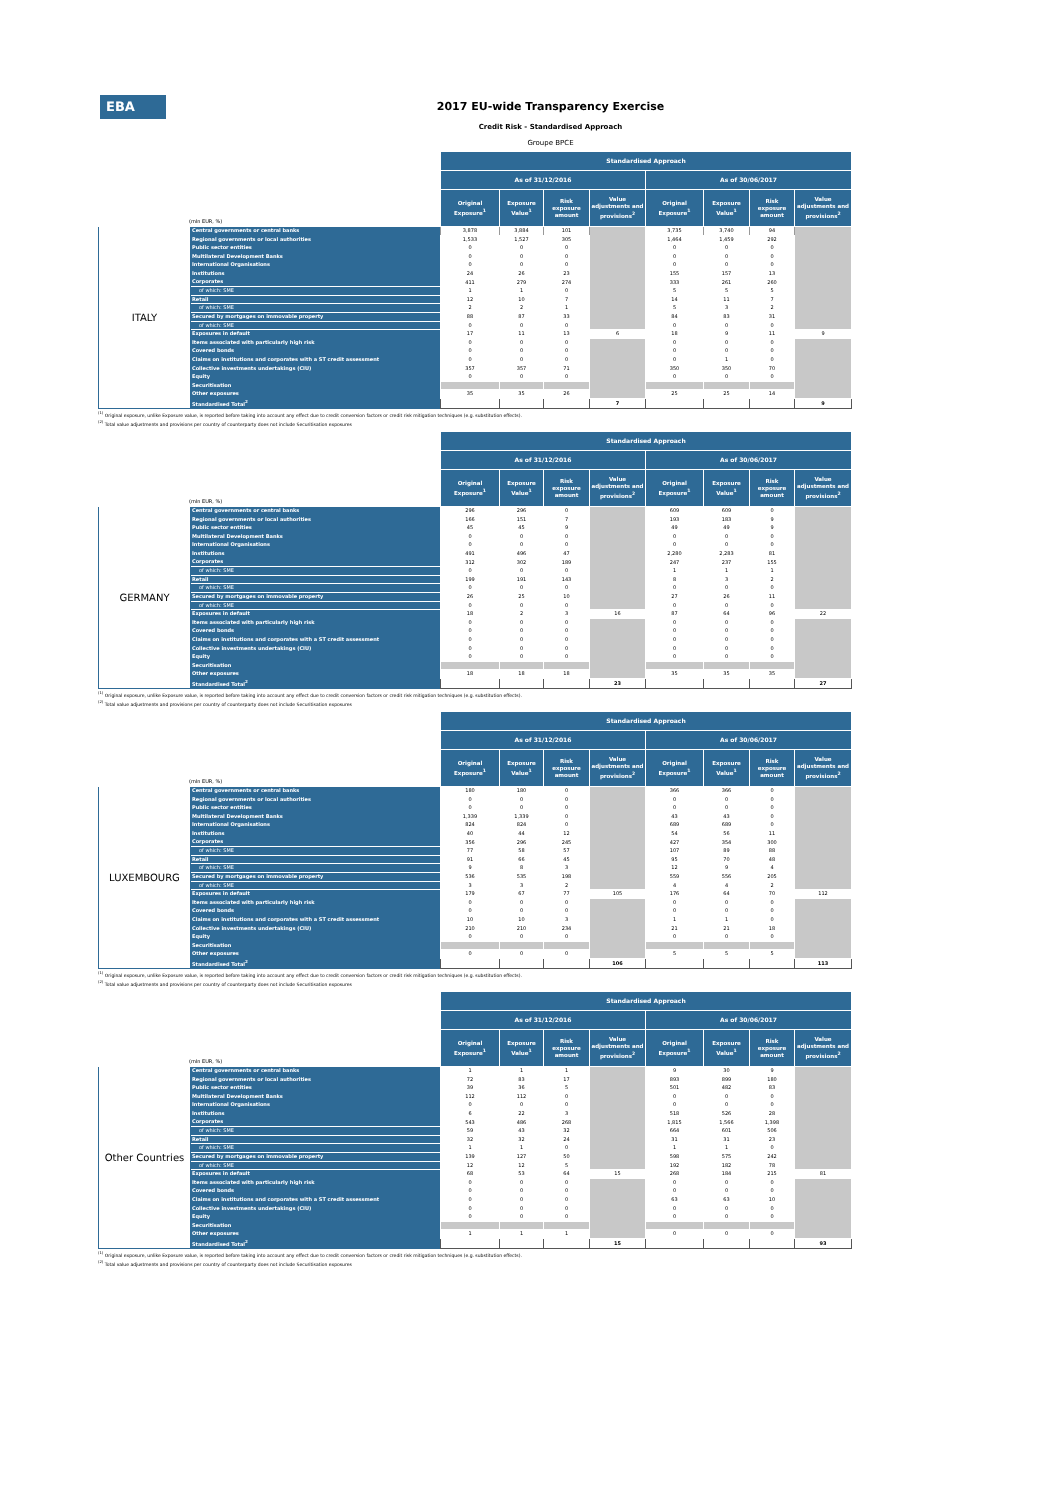EBA
2017 EU-wide Transparency Exercise
Credit Risk - Standardised Approach
Groupe BPCE
| | | Standardised Approach | | | | | | | |
| | | As of 31/12/2016 | | | | As of 30/06/2017 | | | |
| (mln EUR, %) | | Original Exposure<sup>1</sup> | Exposure Value<sup>1</sup> | Risk exposure amount | Value adjustments and provisions<sup>2</sup> | Original Exposure<sup>1</sup> | Exposure Value<sup>1</sup> | Risk exposure amount | Value adjustments and provisions<sup>2</sup> |
| ITALY | Central governments or central banks | 3,878 | 3,884 | 101 | | 3,735 | 3,740 | 94 | |
| | Regional governments or local authorities | 1,533 | 1,527 | 305 | | 1,464 | 1,459 | 292 | |
| | Public sector entities | 0 | 0 | 0 | | 0 | 0 | 0 | |
| | Multilateral Development Banks | 0 | 0 | 0 | | 0 | 0 | 0 | |
| | International Organisations | 0 | 0 | 0 | | 0 | 0 | 0 | |
| | Institutions | 24 | 26 | 23 | | 155 | 157 | 13 | |
| | Corporates | 411 | 279 | 274 | | 333 | 261 | 260 | |
| | of which: SME | 1 | 1 | 0 | | 5 | 5 | 5 | |
| | Retail | 12 | 10 | 7 | | 14 | 11 | 7 | |
| | of which: SME | 2 | 2 | 1 | | 5 | 3 | 2 | |
| | Secured by mortgages on immovable property | 88 | 87 | 33 | | 84 | 83 | 31 | |
| | of which: SME | 0 | 0 | 0 | | 0 | 0 | 0 | |
| | Exposures in default | 17 | 11 | 13 | 6 | 18 | 9 | 11 | 9 |
| | Items associated with particularly high risk | 0 | 0 | 0 | | 0 | 0 | 0 | |
| | Covered bonds | 0 | 0 | 0 | | 0 | 0 | 0 | |
| | Claims on institutions and corporates with a ST credit assessment | 0 | 0 | 0 | | 0 | 1 | 0 | |
| | Collective investments undertakings (CIU) | 357 | 357 | 71 | | 350 | 350 | 70 | |
| | Equity | 0 | 0 | 0 | | 0 | 0 | 0 | |
| | Securitisation | | | | | | | | |
| | Other exposures | 35 | 35 | 26 | | 25 | 25 | 14 | |
| | Standardised Total<sup>2</sup> | | | | 7 | | | | 9 |
<sup>(1)</sup> Original exposure, unlike Exposure value, is reported before taking into account any effect due to credit conversion factors or credit risk mitigation techniques (e.g. substitution effects).
<sup>(2)</sup> Total value adjustments and provisions per country of counterparty does not include Securitisation exposures
| | | Standardised Approach | | | | | | | |
| | | As of 31/12/2016 | | | | As of 30/06/2017 | | | |
| (mln EUR, %) | | Original Exposure<sup>1</sup> | Exposure Value<sup>1</sup> | Risk exposure amount | Value adjustments and provisions<sup>2</sup> | Original Exposure<sup>1</sup> | Exposure Value<sup>1</sup> | Risk exposure amount | Value adjustments and provisions<sup>2</sup> |
| GERMANY | Central governments or central banks | 296 | 296 | 0 | | 609 | 609 | 0 | |
| | Regional governments or local authorities | 166 | 151 | 7 | | 193 | 183 | 9 | |
| | Public sector entities | 45 | 45 | 9 | | 49 | 49 | 9 | |
| | Multilateral Development Banks | 0 | 0 | 0 | | 0 | 0 | 0 | |
| | International Organisations | 0 | 0 | 0 | | 0 | 0 | 0 | |
| | Institutions | 491 | 496 | 47 | | 2,280 | 2,283 | 81 | |
| | Corporates | 312 | 302 | 189 | | 247 | 237 | 155 | |
| | of which: SME | 0 | 0 | 0 | | 1 | 1 | 1 | |
| | Retail | 199 | 191 | 143 | | 8 | 3 | 2 | |
| | of which: SME | 0 | 0 | 0 | | 0 | 0 | 0 | |
| | Secured by mortgages on immovable property | 26 | 25 | 10 | | 27 | 26 | 11 | |
| | of which: SME | 0 | 0 | 0 | | 0 | 0 | 0 | |
| | Exposures in default | 18 | 2 | 3 | 16 | 87 | 64 | 96 | 22 |
| | Items associated with particularly high risk | 0 | 0 | 0 | | 0 | 0 | 0 | |
| | Covered bonds | 0 | 0 | 0 | | 0 | 0 | 0 | |
| | Claims on institutions and corporates with a ST credit assessment | 0 | 0 | 0 | | 0 | 0 | 0 | |
| | Collective investments undertakings (CIU) | 0 | 0 | 0 | | 0 | 0 | 0 | |
| | Equity | 0 | 0 | 0 | | 0 | 0 | 0 | |
| | Securitisation | | | | | | | | |
| | Other exposures | 18 | 18 | 18 | | 35 | 35 | 35 | |
| | Standardised Total<sup>2</sup> | | | | 23 | | | | 27 |
<sup>(1)</sup> Original exposure, unlike Exposure value, is reported before taking into account any effect due to credit conversion factors or credit risk mitigation techniques (e.g. substitution effects).
<sup>(2)</sup> Total value adjustments and provisions per country of counterparty does not include Securitisation exposures
| | | Standardised Approach | | | | | | | |
| | | As of 31/12/2016 | | | | As of 30/06/2017 | | | |
| (mln EUR, %) | | Original Exposure<sup>1</sup> | Exposure Value<sup>1</sup> | Risk exposure amount | Value adjustments and provisions<sup>2</sup> | Original Exposure<sup>1</sup> | Exposure Value<sup>1</sup> | Risk exposure amount | Value adjustments and provisions<sup>2</sup> |
| LUXEMBOURG | Central governments or central banks | 180 | 180 | 0 | | 366 | 366 | 0 | |
| | Regional governments or local authorities | 0 | 0 | 0 | | 0 | 0 | 0 | |
| | Public sector entities | 0 | 0 | 0 | | 0 | 0 | 0 | |
| | Multilateral Development Banks | 1,339 | 1,339 | 0 | | 43 | 43 | 0 | |
| | International Organisations | 824 | 824 | 0 | | 689 | 689 | 0 | |
| | Institutions | 40 | 44 | 12 | | 54 | 56 | 11 | |
| | Corporates | 356 | 296 | 245 | | 427 | 354 | 300 | |
| | of which: SME | 77 | 58 | 57 | | 107 | 89 | 88 | |
| | Retail | 91 | 66 | 45 | | 95 | 70 | 48 | |
| | of which: SME | 9 | 8 | 3 | | 12 | 9 | 4 | |
| | Secured by mortgages on immovable property | 536 | 535 | 198 | | 559 | 556 | 205 | |
| | of which: SME | 3 | 3 | 2 | | 4 | 4 | 2 | |
| | Exposures in default | 179 | 67 | 77 | 105 | 176 | 64 | 70 | 112 |
| | Items associated with particularly high risk | 0 | 0 | 0 | | 0 | 0 | 0 | |
| | Covered bonds | 0 | 0 | 0 | | 0 | 0 | 0 | |
| | Claims on institutions and corporates with a ST credit assessment | 10 | 10 | 3 | | 1 | 1 | 0 | |
| | Collective investments undertakings (CIU) | 210 | 210 | 234 | | 21 | 21 | 18 | |
| | Equity | 0 | 0 | 0 | | 0 | 0 | 0 | |
| | Securitisation | | | | | | | | |
| | Other exposures | 0 | 0 | 0 | | 5 | 5 | 5 | |
| | Standardised Total<sup>2</sup> | | | | 106 | | | | 113 |
<sup>(1)</sup> Original exposure, unlike Exposure value, is reported before taking into account any effect due to credit conversion factors or credit risk mitigation techniques (e.g. substitution effects).
<sup>(2)</sup> Total value adjustments and provisions per country of counterparty does not include Securitisation exposures
| | | Standardised Approach | | | | | | | |
| | | As of 31/12/2016 | | | | As of 30/06/2017 | | | |
| (mln EUR, %) | | Original Exposure<sup>1</sup> | Exposure Value<sup>1</sup> | Risk exposure amount | Value adjustments and provisions<sup>2</sup> | Original Exposure<sup>1</sup> | Exposure Value<sup>1</sup> | Risk exposure amount | Value adjustments and provisions<sup>2</sup> |
| Other Countries | Central governments or central banks | 1 | 1 | 1 | | 9 | 30 | 9 | |
| | Regional governments or local authorities | 72 | 83 | 17 | | 893 | 899 | 180 | |
| | Public sector entities | 39 | 36 | 5 | | 501 | 482 | 83 | |
| | Multilateral Development Banks | 112 | 112 | 0 | | 0 | 0 | 0 | |
| | International Organisations | 0 | 0 | 0 | | 0 | 0 | 0 | |
| | Institutions | 6 | 22 | 3 | | 518 | 526 | 28 | |
| | Corporates | 543 | 486 | 268 | | 1,815 | 1,566 | 1,398 | |
| | of which: SME | 59 | 43 | 32 | | 664 | 601 | 506 | |
| | Retail | 32 | 32 | 24 | | 31 | 31 | 23 | |
| | of which: SME | 1 | 1 | 0 | | 1 | 1 | 0 | |
| | Secured by mortgages on immovable property | 139 | 127 | 50 | | 598 | 575 | 242 | |
| | of which: SME | 12 | 12 | 5 | | 192 | 182 | 78 | |
| | Exposures in default | 68 | 53 | 64 | 15 | 268 | 184 | 215 | 81 |
| | Items associated with particularly high risk | 0 | 0 | 0 | | 0 | 0 | 0 | |
| | Covered bonds | 0 | 0 | 0 | | 0 | 0 | 0 | |
| | Claims on institutions and corporates with a ST credit assessment | 0 | 0 | 0 | | 63 | 63 | 10 | |
| | Collective investments undertakings (CIU) | 0 | 0 | 0 | | 0 | 0 | 0 | |
| | Equity | 0 | 0 | 0 | | 0 | 0 | 0 | |
| | Securitisation | | | | | | | | |
| | Other exposures | 1 | 1 | 1 | | 0 | 0 | 0 | |
| | Standardised Total<sup>2</sup> | | | | 15 | | | | 93 |
<sup>(1)</sup> Original exposure, unlike Exposure value, is reported before taking into account any effect due to credit conversion factors or credit risk mitigation techniques (e.g. substitution effects).
<sup>(2)</sup> Total value adjustments and provisions per country of counterparty does not include Securitisation exposures